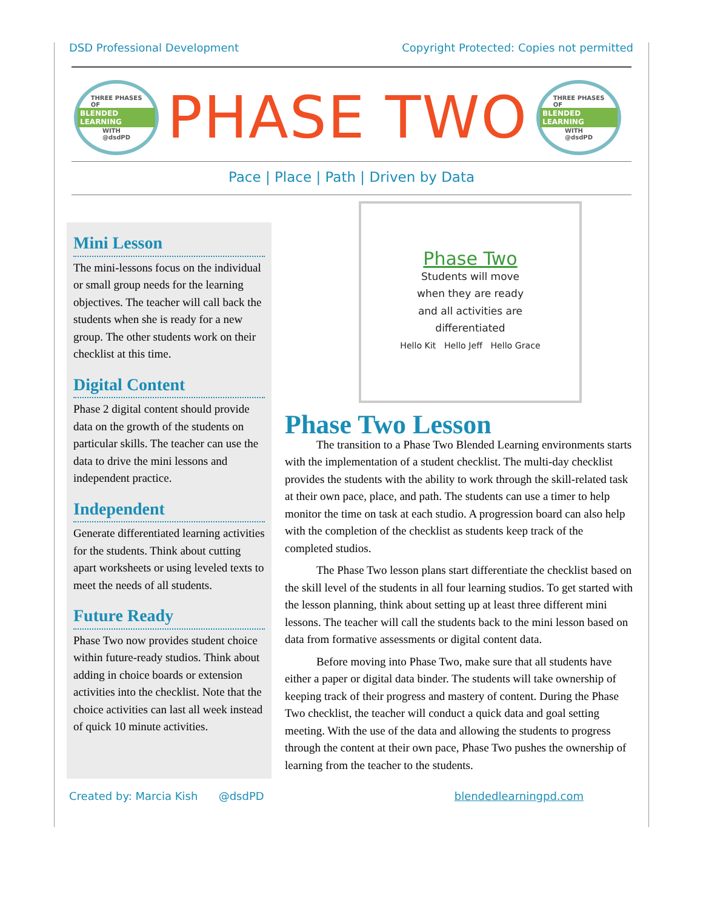DSD Professional Development Copyright Protected: Copies not permitted
THREE PHASES
OF
BLENDED LEARNING
WITH
@dsdPD
PHASE TWO
THREE PHASES
OF
BLENDED LEARNING
WITH
@dsdPD
Pace | Place | Path | Driven by Data
Mini Lesson
The mini-lessons focus on the individual or small group needs for the learning objectives. The teacher will call back the students when she is ready for a new group. The other students work on their checklist at this time.
Digital Content
Phase 2 digital content should provide data on the growth of the students on particular skills. The teacher can use the data to drive the mini lessons and independent practice.
Independent
Generate differentiated learning activities for the students. Think about cutting apart worksheets or using leveled texts to meet the needs of all students.
Future Ready
Phase Two now provides student choice within future-ready studios. Think about adding in choice boards or extension activities into the checklist. Note that the choice activities can last all week instead of quick 10 minute activities.
Phase Two
Students will move
when they are ready
and all activities are
differentiated
Hello Kit Hello Jeff Hello Grace
Phase Two Lesson
The transition to a Phase Two Blended Learning environments starts with the implementation of a student checklist. The multi-day checklist provides the students with the ability to work through the skill-related task at their own pace, place, and path. The students can use a timer to help monitor the time on task at each studio. A progression board can also help with the completion of the checklist as students keep track of the completed studios.
The Phase Two lesson plans start differentiate the checklist based on the skill level of the students in all four learning studios. To get started with the lesson planning, think about setting up at least three different mini lessons. The teacher will call the students back to the mini lesson based on data from formative assessments or digital content data.
Before moving into Phase Two, make sure that all students have either a paper or digital data binder. The students will take ownership of keeping track of their progress and mastery of content. During the Phase Two checklist, the teacher will conduct a quick data and goal setting meeting. With the use of the data and allowing the students to progress through the content at their own pace, Phase Two pushes the ownership of learning from the teacher to the students.
Created by: Marcia Kish @dsdPD blendedlearningpd.com